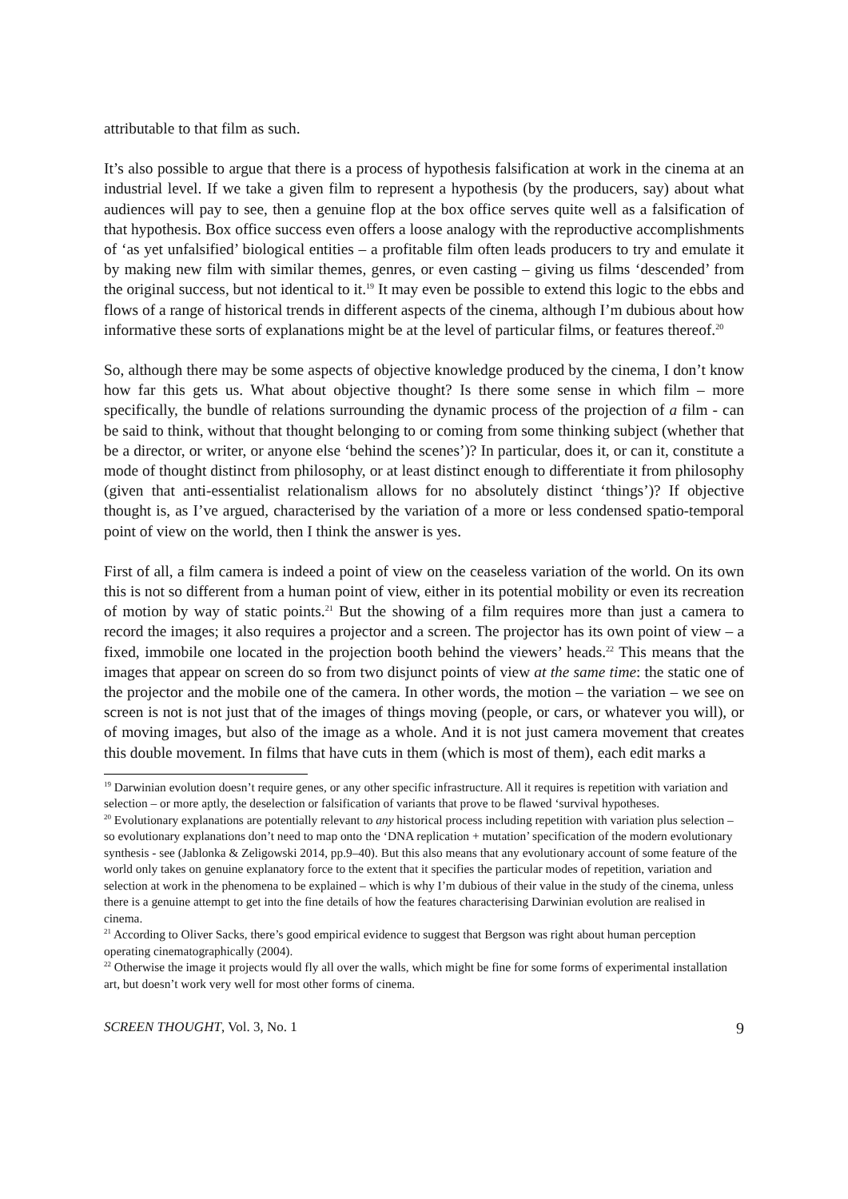attributable to that film as such.
It’s also possible to argue that there is a process of hypothesis falsification at work in the cinema at an industrial level. If we take a given film to represent a hypothesis (by the producers, say) about what audiences will pay to see, then a genuine flop at the box office serves quite well as a falsification of that hypothesis. Box office success even offers a loose analogy with the reproductive accomplishments of ‘as yet unfalsified’ biological entities – a profitable film often leads producers to try and emulate it by making new film with similar themes, genres, or even casting – giving us films ‘descended’ from the original success, but not identical to it.<sup>19</sup> It may even be possible to extend this logic to the ebbs and flows of a range of historical trends in different aspects of the cinema, although I’m dubious about how informative these sorts of explanations might be at the level of particular films, or features thereof.<sup>20</sup>
So, although there may be some aspects of objective knowledge produced by the cinema, I don’t know how far this gets us. What about objective thought? Is there some sense in which film – more specifically, the bundle of relations surrounding the dynamic process of the projection of a film - can be said to think, without that thought belonging to or coming from some thinking subject (whether that be a director, or writer, or anyone else ‘behind the scenes’)? In particular, does it, or can it, constitute a mode of thought distinct from philosophy, or at least distinct enough to differentiate it from philosophy (given that anti-essentialist relationalism allows for no absolutely distinct ‘things’)? If objective thought is, as I’ve argued, characterised by the variation of a more or less condensed spatio-temporal point of view on the world, then I think the answer is yes.
First of all, a film camera is indeed a point of view on the ceaseless variation of the world. On its own this is not so different from a human point of view, either in its potential mobility or even its recreation of motion by way of static points.<sup>21</sup> But the showing of a film requires more than just a camera to record the images; it also requires a projector and a screen. The projector has its own point of view – a fixed, immobile one located in the projection booth behind the viewers’ heads.<sup>22</sup> This means that the images that appear on screen do so from two disjunct points of view at the same time: the static one of the projector and the mobile one of the camera. In other words, the motion – the variation – we see on screen is not is not just that of the images of things moving (people, or cars, or whatever you will), or of moving images, but also of the image as a whole. And it is not just camera movement that creates this double movement. In films that have cuts in them (which is most of them), each edit marks a
<sup>19</sup> Darwinian evolution doesn’t require genes, or any other specific infrastructure. All it requires is repetition with variation and selection – or more aptly, the deselection or falsification of variants that prove to be flawed ‘survival hypotheses.
<sup>20</sup> Evolutionary explanations are potentially relevant to any historical process including repetition with variation plus selection – so evolutionary explanations don’t need to map onto the ‘DNA replication + mutation’ specification of the modern evolutionary synthesis - see (Jablonka & Zeligowski 2014, pp.9–40). But this also means that any evolutionary account of some feature of the world only takes on genuine explanatory force to the extent that it specifies the particular modes of repetition, variation and selection at work in the phenomena to be explained – which is why I’m dubious of their value in the study of the cinema, unless there is a genuine attempt to get into the fine details of how the features characterising Darwinian evolution are realised in cinema.
<sup>21</sup> According to Oliver Sacks, there’s good empirical evidence to suggest that Bergson was right about human perception operating cinematographically (2004).
<sup>22</sup> Otherwise the image it projects would fly all over the walls, which might be fine for some forms of experimental installation art, but doesn’t work very well for most other forms of cinema.
SCREEN THOUGHT, Vol. 3, No. 1 9